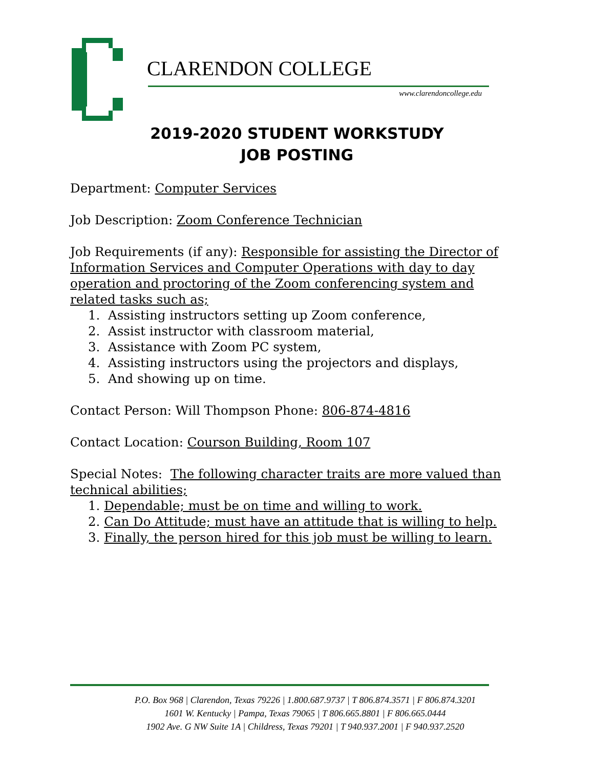CLARENDON COLLEGE
www.clarendoncollege.edu
2019-2020 STUDENT WORKSTUDY
JOB POSTING
Department: Computer Services
Job Description: Zoom Conference Technician
Job Requirements (if any): Responsible for assisting the Director of Information Services and Computer Operations with day to day operation and proctoring of the Zoom conferencing system and related tasks such as;
1. Assisting instructors setting up Zoom conference,
2. Assist instructor with classroom material,
3. Assistance with Zoom PC system,
4. Assisting instructors using the projectors and displays,
5. And showing up on time.
Contact Person: Will Thompson Phone: 806-874-4816
Contact Location: Courson Building, Room 107
Special Notes: The following character traits are more valued than technical abilities;
1. Dependable; must be on time and willing to work.
2. Can Do Attitude; must have an attitude that is willing to help.
3. Finally, the person hired for this job must be willing to learn.
P.O. Box 968 | Clarendon, Texas 79226 | 1.800.687.9737 | T 806.874.3571 | F 806.874.3201
1601 W. Kentucky | Pampa, Texas 79065 | T 806.665.8801 | F 806.665.0444
1902 Ave. G NW Suite 1A | Childress, Texas 79201 | T 940.937.2001 | F 940.937.2520